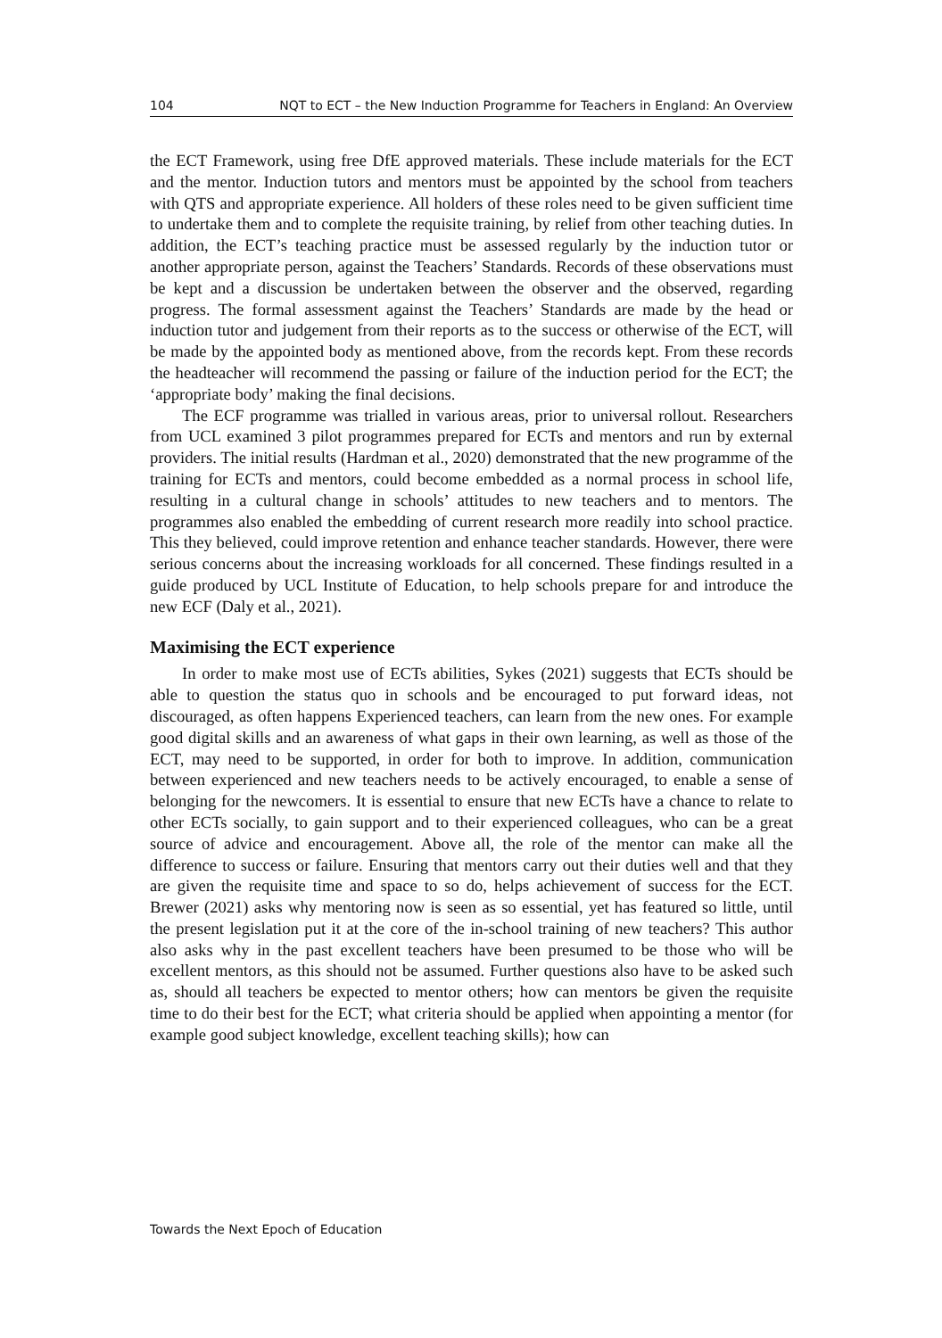104 NQT to ECT – the New Induction Programme for Teachers in England: An Overview
the ECT Framework, using free DfE approved materials. These include materials for the ECT and the mentor. Induction tutors and mentors must be appointed by the school from teachers with QTS and appropriate experience. All holders of these roles need to be given sufficient time to undertake them and to complete the requisite training, by relief from other teaching duties. In addition, the ECT’s teaching practice must be assessed regularly by the induction tutor or another appropriate person, against the Teachers’ Standards. Records of these observations must be kept and a discussion be undertaken between the observer and the observed, regarding progress. The formal assessment against the Teachers’ Standards are made by the head or induction tutor and judgement from their reports as to the success or otherwise of the ECT, will be made by the appointed body as mentioned above, from the records kept. From these records the headteacher will recommend the passing or failure of the induction period for the ECT; the ‘appropriate body’ making the final decisions.
The ECF programme was trialled in various areas, prior to universal rollout. Researchers from UCL examined 3 pilot programmes prepared for ECTs and mentors and run by external providers. The initial results (Hardman et al., 2020) demonstrated that the new programme of the training for ECTs and mentors, could become embedded as a normal process in school life, resulting in a cultural change in schools’ attitudes to new teachers and to mentors. The programmes also enabled the embedding of current research more readily into school practice. This they believed, could improve retention and enhance teacher standards. However, there were serious concerns about the increasing workloads for all concerned. These findings resulted in a guide produced by UCL Institute of Education, to help schools prepare for and introduce the new ECF (Daly et al., 2021).
Maximising the ECT experience
In order to make most use of ECTs abilities, Sykes (2021) suggests that ECTs should be able to question the status quo in schools and be encouraged to put forward ideas, not discouraged, as often happens Experienced teachers, can learn from the new ones. For example good digital skills and an awareness of what gaps in their own learning, as well as those of the ECT, may need to be supported, in order for both to improve. In addition, communication between experienced and new teachers needs to be actively encouraged, to enable a sense of belonging for the newcomers. It is essential to ensure that new ECTs have a chance to relate to other ECTs socially, to gain support and to their experienced colleagues, who can be a great source of advice and encouragement. Above all, the role of the mentor can make all the difference to success or failure. Ensuring that mentors carry out their duties well and that they are given the requisite time and space to so do, helps achievement of success for the ECT. Brewer (2021) asks why mentoring now is seen as so essential, yet has featured so little, until the present legislation put it at the core of the in-school training of new teachers? This author also asks why in the past excellent teachers have been presumed to be those who will be excellent mentors, as this should not be assumed. Further questions also have to be asked such as, should all teachers be expected to mentor others; how can mentors be given the requisite time to do their best for the ECT; what criteria should be applied when appointing a mentor (for example good subject knowledge, excellent teaching skills); how can
Towards the Next Epoch of Education